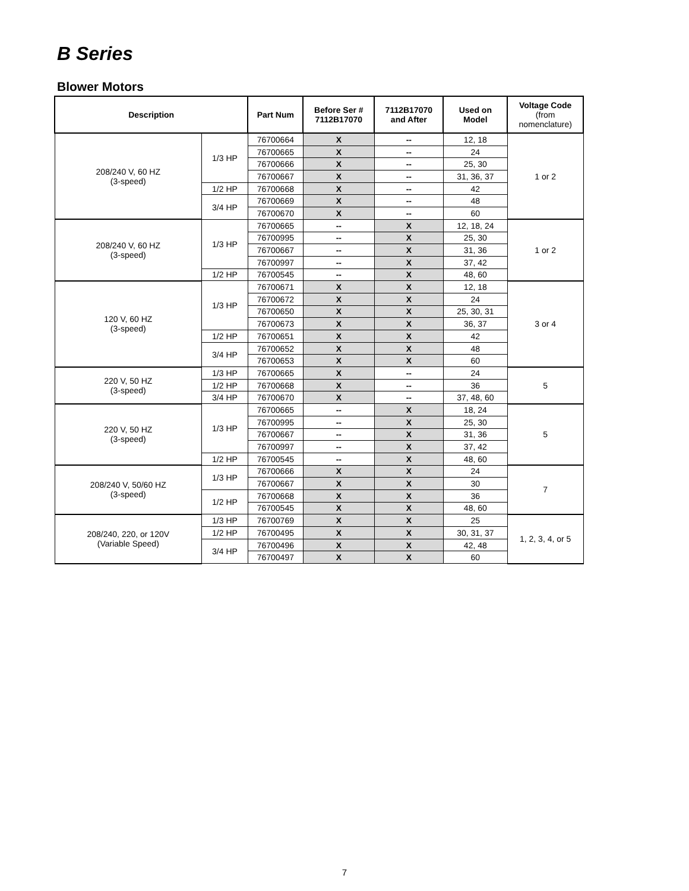B Series
Blower Motors
| Description | | Part Num | Before Ser # 7112B17070 | 7112B17070 and After | Used on Model | Voltage Code (from nomenclature) |
| --- | --- | --- | --- | --- | --- | --- |
| 208/240 V, 60 HZ (3-speed) | 1/3 HP | 76700664 | X | -- | 12, 18 | 1 or 2 |
| | | 76700665 | X | -- | 24 | |
| | | 76700666 | X | -- | 25, 30 | |
| | | 76700667 | X | -- | 31, 36, 37 | |
| | 1/2 HP | 76700668 | X | -- | 42 | |
| | 3/4 HP | 76700669 | X | -- | 48 | |
| | | 76700670 | X | -- | 60 | |
| 208/240 V, 60 HZ (3-speed) | 1/3 HP | 76700665 | -- | X | 12, 18, 24 | 1 or 2 |
| | | 76700995 | -- | X | 25, 30 | |
| | | 76700667 | -- | X | 31, 36 | |
| | | 76700997 | -- | X | 37, 42 | |
| | 1/2 HP | 76700545 | -- | X | 48, 60 | |
| 120 V, 60 HZ (3-speed) | 1/3 HP | 76700671 | X | X | 12, 18 | 3 or 4 |
| | | 76700672 | X | X | 24 | |
| | | 76700650 | X | X | 25, 30, 31 | |
| | | 76700673 | X | X | 36, 37 | |
| | 1/2 HP | 76700651 | X | X | 42 | |
| | 3/4 HP | 76700652 | X | X | 48 | |
| | | 76700653 | X | X | 60 | |
| 220 V, 50 HZ (3-speed) | 1/3 HP | 76700665 | X | -- | 24 | 5 |
| | 1/2 HP | 76700668 | X | -- | 36 | |
| | 3/4 HP | 76700670 | X | -- | 37, 48, 60 | |
| 220 V, 50 HZ (3-speed) | 1/3 HP | 76700665 | -- | X | 18, 24 | 5 |
| | | 76700995 | -- | X | 25, 30 | |
| | | 76700667 | -- | X | 31, 36 | |
| | | 76700997 | -- | X | 37, 42 | |
| | 1/2 HP | 76700545 | -- | X | 48, 60 | |
| 208/240 V, 50/60 HZ (3-speed) | 1/3 HP | 76700666 | X | X | 24 | 7 |
| | | 76700667 | X | X | 30 | |
| | 1/2 HP | 76700668 | X | X | 36 | |
| | | 76700545 | X | X | 48, 60 | |
| 208/240, 220, or 120V (Variable Speed) | 1/3 HP | 76700769 | X | X | 25 | 1, 2, 3, 4, or 5 |
| | 1/2 HP | 76700495 | X | X | 30, 31, 37 | |
| | 3/4 HP | 76700496 | X | X | 42, 48 | |
| | | 76700497 | X | X | 60 | |
7